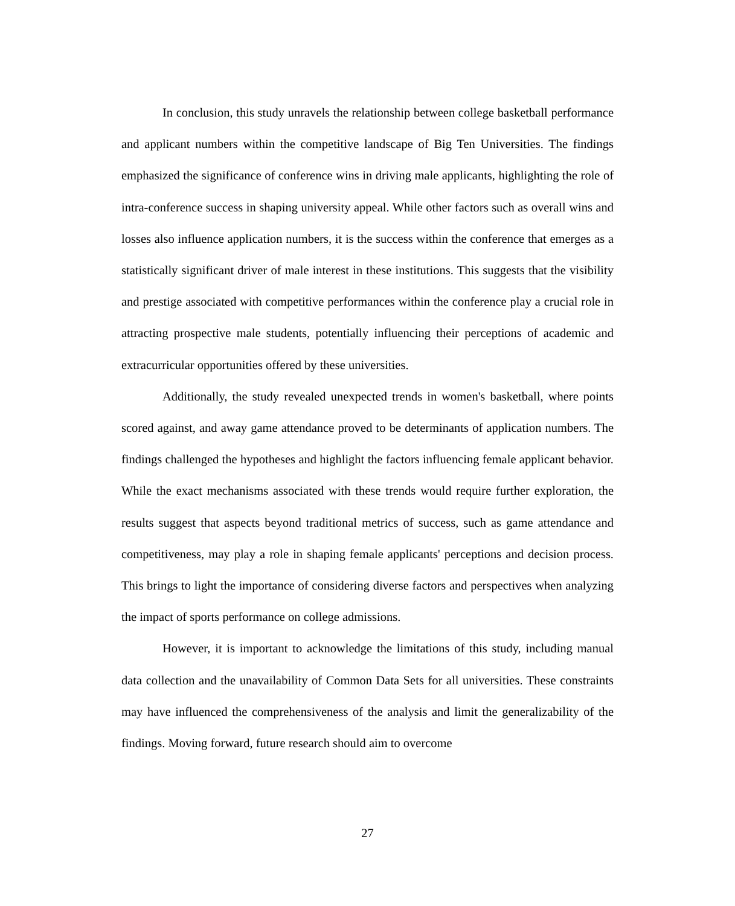In conclusion, this study unravels the relationship between college basketball performance and applicant numbers within the competitive landscape of Big Ten Universities. The findings emphasized the significance of conference wins in driving male applicants, highlighting the role of intra-conference success in shaping university appeal. While other factors such as overall wins and losses also influence application numbers, it is the success within the conference that emerges as a statistically significant driver of male interest in these institutions. This suggests that the visibility and prestige associated with competitive performances within the conference play a crucial role in attracting prospective male students, potentially influencing their perceptions of academic and extracurricular opportunities offered by these universities.
Additionally, the study revealed unexpected trends in women's basketball, where points scored against, and away game attendance proved to be determinants of application numbers. The findings challenged the hypotheses and highlight the factors influencing female applicant behavior. While the exact mechanisms associated with these trends would require further exploration, the results suggest that aspects beyond traditional metrics of success, such as game attendance and competitiveness, may play a role in shaping female applicants' perceptions and decision process. This brings to light the importance of considering diverse factors and perspectives when analyzing the impact of sports performance on college admissions.
However, it is important to acknowledge the limitations of this study, including manual data collection and the unavailability of Common Data Sets for all universities. These constraints may have influenced the comprehensiveness of the analysis and limit the generalizability of the findings. Moving forward, future research should aim to overcome
27